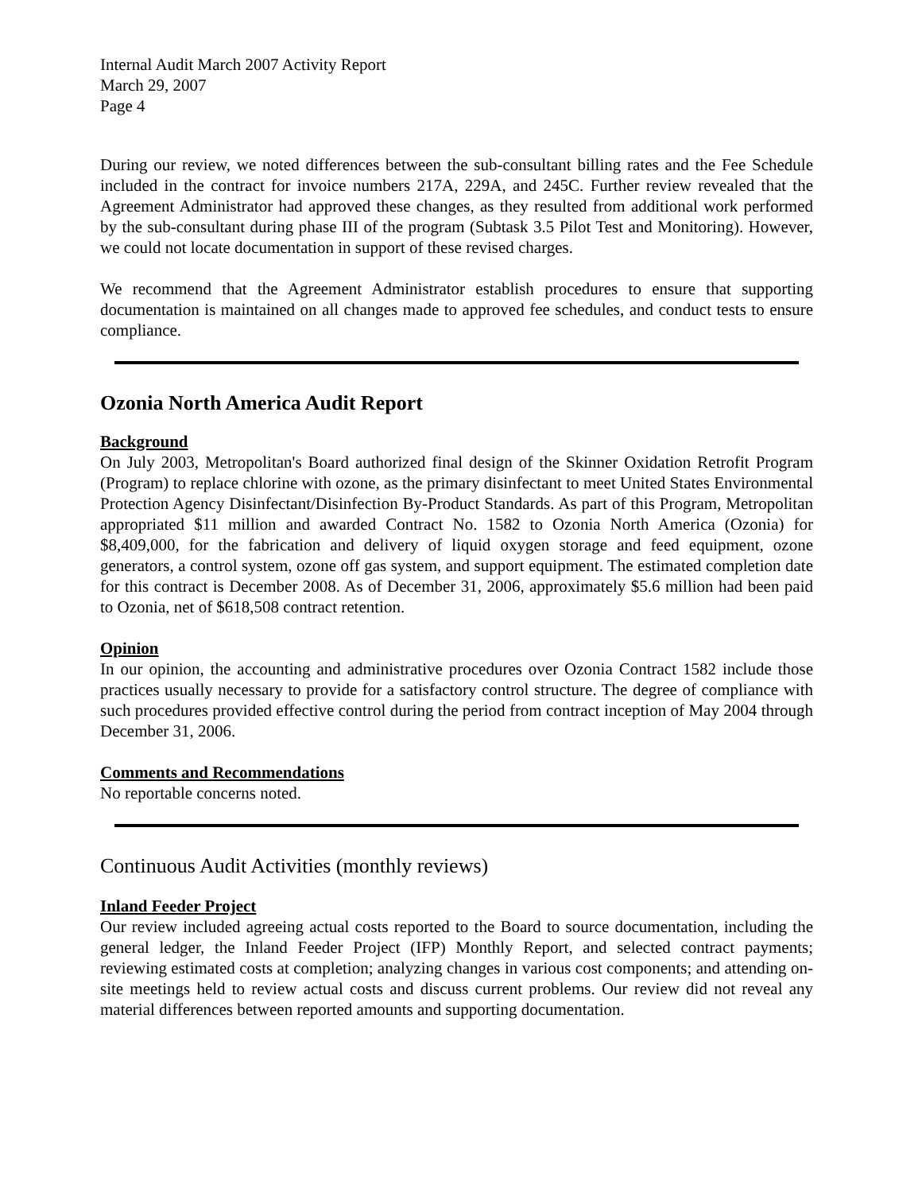Internal Audit March 2007 Activity Report
March 29, 2007
Page 4
During our review, we noted differences between the sub-consultant billing rates and the Fee Schedule included in the contract for invoice numbers 217A, 229A, and 245C. Further review revealed that the Agreement Administrator had approved these changes, as they resulted from additional work performed by the sub-consultant during phase III of the program (Subtask 3.5 Pilot Test and Monitoring). However, we could not locate documentation in support of these revised charges.
We recommend that the Agreement Administrator establish procedures to ensure that supporting documentation is maintained on all changes made to approved fee schedules, and conduct tests to ensure compliance.
Ozonia North America Audit Report
Background
On July 2003, Metropolitan's Board authorized final design of the Skinner Oxidation Retrofit Program (Program) to replace chlorine with ozone, as the primary disinfectant to meet United States Environmental Protection Agency Disinfectant/Disinfection By-Product Standards. As part of this Program, Metropolitan appropriated $11 million and awarded Contract No. 1582 to Ozonia North America (Ozonia) for $8,409,000, for the fabrication and delivery of liquid oxygen storage and feed equipment, ozone generators, a control system, ozone off gas system, and support equipment. The estimated completion date for this contract is December 2008. As of December 31, 2006, approximately $5.6 million had been paid to Ozonia, net of $618,508 contract retention.
Opinion
In our opinion, the accounting and administrative procedures over Ozonia Contract 1582 include those practices usually necessary to provide for a satisfactory control structure. The degree of compliance with such procedures provided effective control during the period from contract inception of May 2004 through December 31, 2006.
Comments and Recommendations
No reportable concerns noted.
Continuous Audit Activities (monthly reviews)
Inland Feeder Project
Our review included agreeing actual costs reported to the Board to source documentation, including the general ledger, the Inland Feeder Project (IFP) Monthly Report, and selected contract payments; reviewing estimated costs at completion; analyzing changes in various cost components; and attending on-site meetings held to review actual costs and discuss current problems. Our review did not reveal any material differences between reported amounts and supporting documentation.